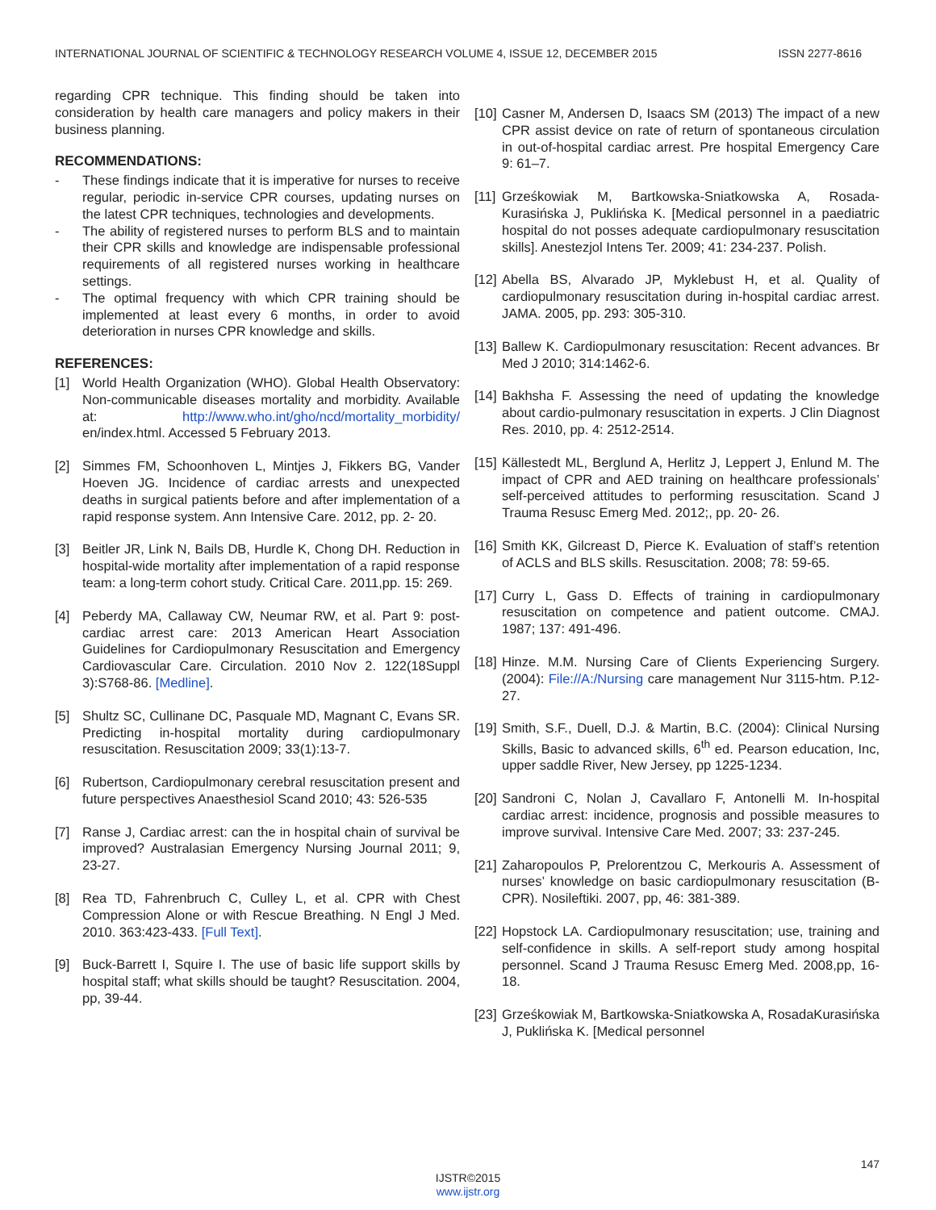INTERNATIONAL JOURNAL OF SCIENTIFIC & TECHNOLOGY RESEARCH VOLUME 4, ISSUE 12, DECEMBER 2015 ISSN 2277-8616
regarding CPR technique. This finding should be taken into consideration by health care managers and policy makers in their business planning.
RECOMMENDATIONS:
- These findings indicate that it is imperative for nurses to receive regular, periodic in-service CPR courses, updating nurses on the latest CPR techniques, technologies and developments.
- The ability of registered nurses to perform BLS and to maintain their CPR skills and knowledge are indispensable professional requirements of all registered nurses working in healthcare settings.
- The optimal frequency with which CPR training should be implemented at least every 6 months, in order to avoid deterioration in nurses CPR knowledge and skills.
REFERENCES:
[1] World Health Organization (WHO). Global Health Observatory: Non-communicable diseases mortality and morbidity. Available at: http://www.who.int/gho/ncd/mortality_morbidity/ en/index.html. Accessed 5 February 2013.
[2] Simmes FM, Schoonhoven L, Mintjes J, Fikkers BG, Vander Hoeven JG. Incidence of cardiac arrests and unexpected deaths in surgical patients before and after implementation of a rapid response system. Ann Intensive Care. 2012, pp. 2- 20.
[3] Beitler JR, Link N, Bails DB, Hurdle K, Chong DH. Reduction in hospital-wide mortality after implementation of a rapid response team: a long-term cohort study. Critical Care. 2011,pp. 15: 269.
[4] Peberdy MA, Callaway CW, Neumar RW, et al. Part 9: post-cardiac arrest care: 2013 American Heart Association Guidelines for Cardiopulmonary Resuscitation and Emergency Cardiovascular Care. Circulation. 2010 Nov 2. 122(18Suppl 3):S768-86. [Medline].
[5] Shultz SC, Cullinane DC, Pasquale MD, Magnant C, Evans SR. Predicting in-hospital mortality during cardiopulmonary resuscitation. Resuscitation 2009; 33(1):13-7.
[6] Rubertson, Cardiopulmonary cerebral resuscitation present and future perspectives Anaesthesiol Scand 2010; 43: 526-535
[7] Ranse J, Cardiac arrest: can the in hospital chain of survival be improved? Australasian Emergency Nursing Journal 2011; 9, 23-27.
[8] Rea TD, Fahrenbruch C, Culley L, et al. CPR with Chest Compression Alone or with Rescue Breathing. N Engl J Med. 2010. 363:423-433. [Full Text].
[9] Buck-Barrett I, Squire I. The use of basic life support skills by hospital staff; what skills should be taught? Resuscitation. 2004, pp, 39-44.
[10] Casner M, Andersen D, Isaacs SM (2013) The impact of a new CPR assist device on rate of return of spontaneous circulation in out-of-hospital cardiac arrest. Pre hospital Emergency Care 9: 61–7.
[11] Grześkowiak M, Bartkowska-Sniatkowska A, Rosada-Kurasińska J, Puklińska K. [Medical personnel in a paediatric hospital do not posses adequate cardiopulmonary resuscitation skills]. Anestezjol Intens Ter. 2009; 41: 234-237. Polish.
[12] Abella BS, Alvarado JP, Myklebust H, et al. Quality of cardiopulmonary resuscitation during in-hospital cardiac arrest. JAMA. 2005, pp. 293: 305-310.
[13] Ballew K. Cardiopulmonary resuscitation: Recent advances. Br Med J 2010; 314:1462-6.
[14] Bakhsha F. Assessing the need of updating the knowledge about cardio-pulmonary resuscitation in experts. J Clin Diagnost Res. 2010, pp. 4: 2512-2514.
[15] Källestedt ML, Berglund A, Herlitz J, Leppert J, Enlund M. The impact of CPR and AED training on healthcare professionals’ self-perceived attitudes to performing resuscitation. Scand J Trauma Resusc Emerg Med. 2012;, pp. 20- 26.
[16] Smith KK, Gilcreast D, Pierce K. Evaluation of staff’s retention of ACLS and BLS skills. Resuscitation. 2008; 78: 59-65.
[17] Curry L, Gass D. Effects of training in cardiopulmonary resuscitation on competence and patient outcome. CMAJ. 1987; 137: 491-496.
[18] Hinze. M.M. Nursing Care of Clients Experiencing Surgery. (2004): File://A:/Nursing care management Nur 3115-htm. P.12-27.
[19] Smith, S.F., Duell, D.J. & Martin, B.C. (2004): Clinical Nursing Skills, Basic to advanced skills, 6<sup>th</sup> ed. Pearson education, Inc, upper saddle River, New Jersey, pp 1225-1234.
[20] Sandroni C, Nolan J, Cavallaro F, Antonelli M. In-hospital cardiac arrest: incidence, prognosis and possible measures to improve survival. Intensive Care Med. 2007; 33: 237-245.
[21] Zaharopoulos P, Prelorentzou C, Merkouris A. Assessment of nurses’ knowledge on basic cardiopulmonary resuscitation (B-CPR). Nosileftiki. 2007, pp, 46: 381-389.
[22] Hopstock LA. Cardiopulmonary resuscitation; use, training and self-confidence in skills. A self-report study among hospital personnel. Scand J Trauma Resusc Emerg Med. 2008,pp, 16- 18.
[23] Grześkowiak M, Bartkowska-Sniatkowska A, RosadaKurasińska J, Puklińska K. [Medical personnel
147
IJSTR©2015
www.ijstr.org